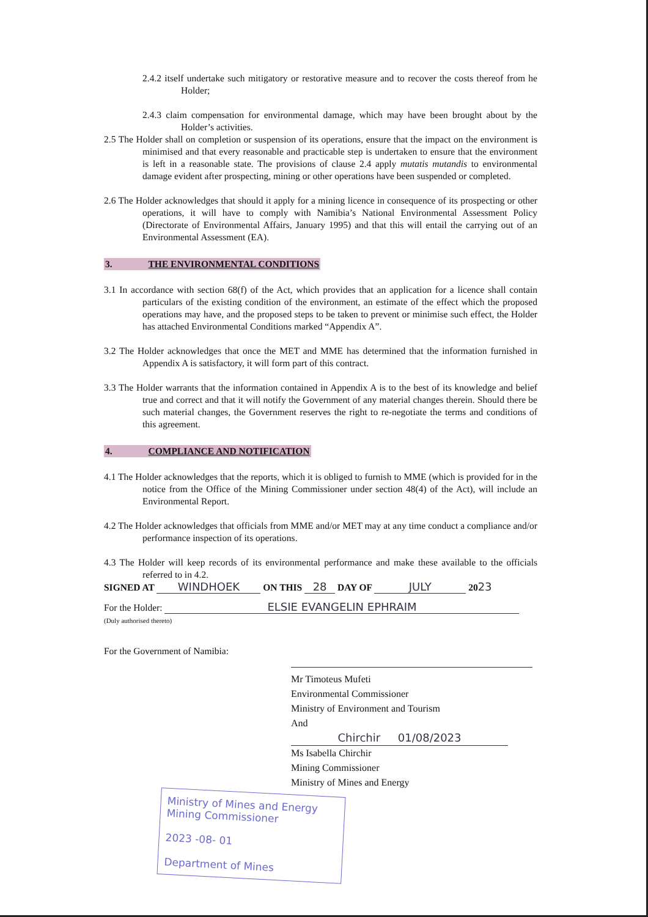2.4.2 itself undertake such mitigatory or restorative measure and to recover the costs thereof from he Holder;
2.4.3 claim compensation for environmental damage, which may have been brought about by the Holder’s activities.
2.5 The Holder shall on completion or suspension of its operations, ensure that the impact on the environment is minimised and that every reasonable and practicable step is undertaken to ensure that the environment is left in a reasonable state. The provisions of clause 2.4 apply mutatis mutandis to environmental damage evident after prospecting, mining or other operations have been suspended or completed.
2.6 The Holder acknowledges that should it apply for a mining licence in consequence of its prospecting or other operations, it will have to comply with Namibia’s National Environmental Assessment Policy (Directorate of Environmental Affairs, January 1995) and that this will entail the carrying out of an Environmental Assessment (EA).
3. THE ENVIRONMENTAL CONDITIONS
3.1 In accordance with section 68(f) of the Act, which provides that an application for a licence shall contain particulars of the existing condition of the environment, an estimate of the effect which the proposed operations may have, and the proposed steps to be taken to prevent or minimise such effect, the Holder has attached Environmental Conditions marked “Appendix A”.
3.2 The Holder acknowledges that once the MET and MME has determined that the information furnished in Appendix A is satisfactory, it will form part of this contract.
3.3 The Holder warrants that the information contained in Appendix A is to the best of its knowledge and belief true and correct and that it will notify the Government of any material changes therein. Should there be such material changes, the Government reserves the right to re-negotiate the terms and conditions of this agreement.
4. COMPLIANCE AND NOTIFICATION
4.1 The Holder acknowledges that the reports, which it is obliged to furnish to MME (which is provided for in the notice from the Office of the Mining Commissioner under section 48(4) of the Act), will include an Environmental Report.
4.2 The Holder acknowledges that officials from MME and/or MET may at any time conduct a compliance and/or performance inspection of its operations.
4.3 The Holder will keep records of its environmental performance and make these available to the officials referred to in 4.2.
SIGNED AT WINDHOEK ON THIS 28 DAY OF JULY 2023
For the Holder: ELSIE EVANGELIN EPHRAIM
(Duly authorised thereto)
For the Government of Namibia:
Mr Timoteus Mufeti
Environmental Commissioner
Ministry of Environment and Tourism
And
Chirchir 01/08/2023
Ms Isabella Chirchir
Mining Commissioner
Ministry of Mines and Energy
Ministry of Mines and Energy
Mining Commissioner
2023 -08- 01
Department of Mines